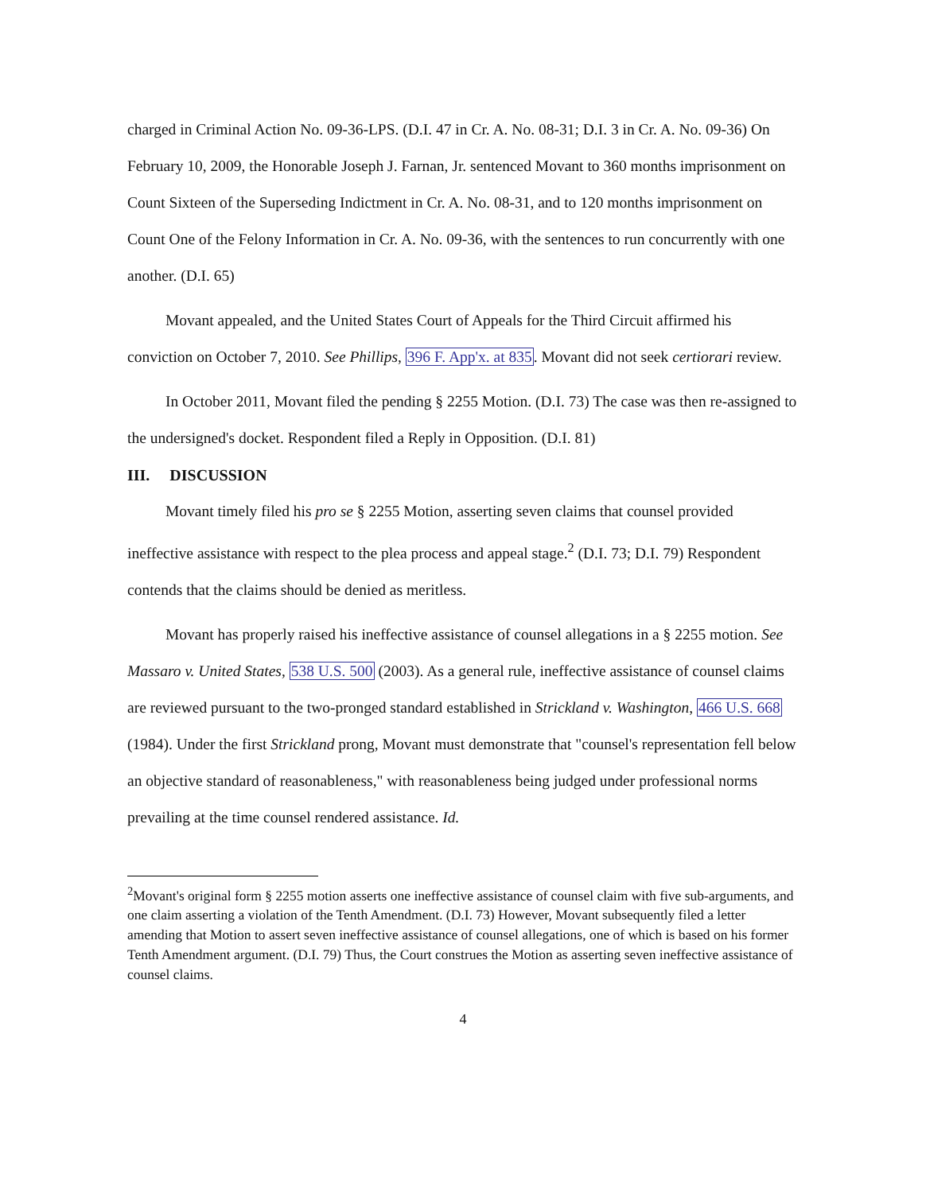charged in Criminal Action No. 09-36-LPS. (D.I. 47 in Cr. A. No. 08-31; D.I. 3 in Cr. A. No. 09-36) On February 10, 2009, the Honorable Joseph J. Farnan, Jr. sentenced Movant to 360 months imprisonment on Count Sixteen of the Superseding Indictment in Cr. A. No. 08-31, and to 120 months imprisonment on Count One of the Felony Information in Cr. A. No. 09-36, with the sentences to run concurrently with one another. (D.I. 65)
Movant appealed, and the United States Court of Appeals for the Third Circuit affirmed his conviction on October 7, 2010. See Phillips, 396 F. App'x. at 835. Movant did not seek certiorari review.
In October 2011, Movant filed the pending § 2255 Motion. (D.I. 73) The case was then re-assigned to the undersigned's docket. Respondent filed a Reply in Opposition. (D.I. 81)
III. DISCUSSION
Movant timely filed his pro se § 2255 Motion, asserting seven claims that counsel provided ineffective assistance with respect to the plea process and appeal stage.<sup>2</sup> (D.I. 73; D.I. 79) Respondent contends that the claims should be denied as meritless.
Movant has properly raised his ineffective assistance of counsel allegations in a § 2255 motion. See Massaro v. United States, 538 U.S. 500 (2003). As a general rule, ineffective assistance of counsel claims are reviewed pursuant to the two-pronged standard established in Strickland v. Washington, 466 U.S. 668 (1984). Under the first Strickland prong, Movant must demonstrate that "counsel's representation fell below an objective standard of reasonableness," with reasonableness being judged under professional norms prevailing at the time counsel rendered assistance. Id.
<sup>2</sup> Movant's original form § 2255 motion asserts one ineffective assistance of counsel claim with five sub-arguments, and one claim asserting a violation of the Tenth Amendment. (D.I. 73) However, Movant subsequently filed a letter amending that Motion to assert seven ineffective assistance of counsel allegations, one of which is based on his former Tenth Amendment argument. (D.I. 79) Thus, the Court construes the Motion as asserting seven ineffective assistance of counsel claims.
4